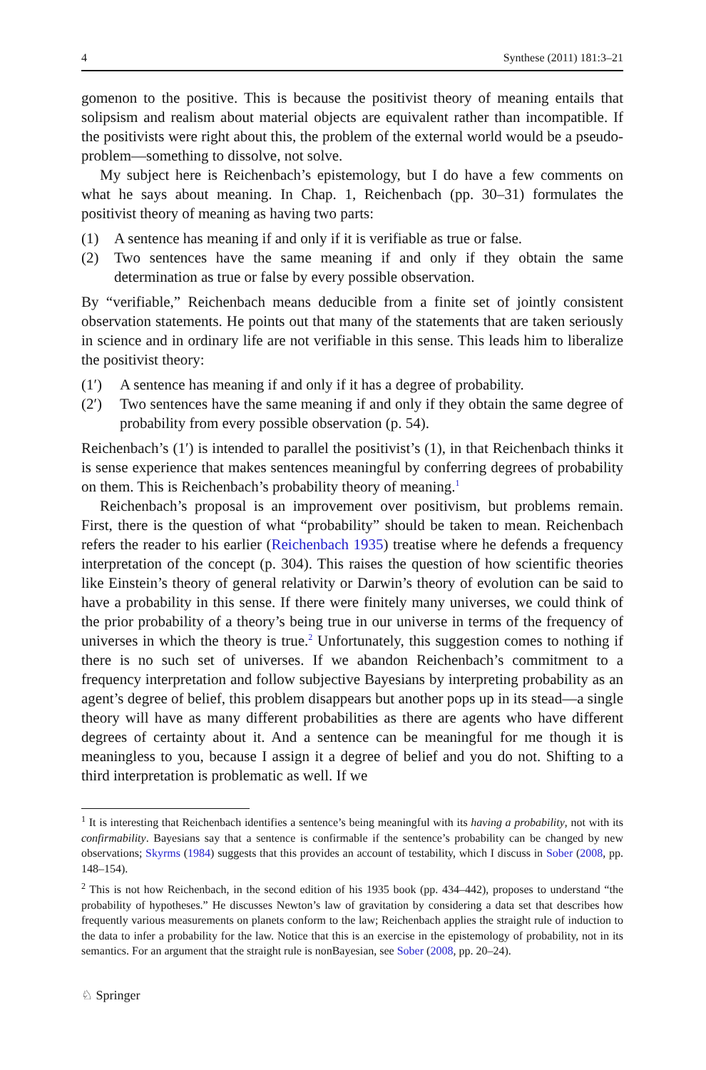4 Synthese (2011) 181:3–21
gomenon to the positive. This is because the positivist theory of meaning entails that solipsism and realism about material objects are equivalent rather than incompatible. If the positivists were right about this, the problem of the external world would be a pseudo-problem—something to dissolve, not solve.
My subject here is Reichenbach’s epistemology, but I do have a few comments on what he says about meaning. In Chap. 1, Reichenbach (pp. 30–31) formulates the positivist theory of meaning as having two parts:
(1) A sentence has meaning if and only if it is verifiable as true or false.
(2) Two sentences have the same meaning if and only if they obtain the same determination as true or false by every possible observation.
By “verifiable,” Reichenbach means deducible from a finite set of jointly consistent observation statements. He points out that many of the statements that are taken seriously in science and in ordinary life are not verifiable in this sense. This leads him to liberalize the positivist theory:
(1′) A sentence has meaning if and only if it has a degree of probability.
(2′) Two sentences have the same meaning if and only if they obtain the same degree of probability from every possible observation (p. 54).
Reichenbach’s (1′) is intended to parallel the positivist’s (1), in that Reichenbach thinks it is sense experience that makes sentences meaningful by conferring degrees of probability on them. This is Reichenbach’s probability theory of meaning.<sup>1</sup>
Reichenbach’s proposal is an improvement over positivism, but problems remain. First, there is the question of what “probability” should be taken to mean. Reichenbach refers the reader to his earlier (Reichenbach 1935) treatise where he defends a frequency interpretation of the concept (p. 304). This raises the question of how scientific theories like Einstein’s theory of general relativity or Darwin’s theory of evolution can be said to have a probability in this sense. If there were finitely many universes, we could think of the prior probability of a theory’s being true in our universe in terms of the frequency of universes in which the theory is true.<sup>2</sup> Unfortunately, this suggestion comes to nothing if there is no such set of universes. If we abandon Reichenbach’s commitment to a frequency interpretation and follow subjective Bayesians by interpreting probability as an agent’s degree of belief, this problem disappears but another pops up in its stead—a single theory will have as many different probabilities as there are agents who have different degrees of certainty about it. And a sentence can be meaningful for me though it is meaningless to you, because I assign it a degree of belief and you do not. Shifting to a third interpretation is problematic as well. If we
<sup>1</sup> It is interesting that Reichenbach identifies a sentence’s being meaningful with its having a probability, not with its confirmability. Bayesians say that a sentence is confirmable if the sentence’s probability can be changed by new observations; Skyrms (1984) suggests that this provides an account of testability, which I discuss in Sober (2008, pp. 148–154).
<sup>2</sup> This is not how Reichenbach, in the second edition of his 1935 book (pp. 434–442), proposes to understand “the probability of hypotheses.” He discusses Newton’s law of gravitation by considering a data set that describes how frequently various measurements on planets conform to the law; Reichenbach applies the straight rule of induction to the data to infer a probability for the law. Notice that this is an exercise in the epistemology of probability, not in its semantics. For an argument that the straight rule is nonBayesian, see Sober (2008, pp. 20–24).
♘ Springer